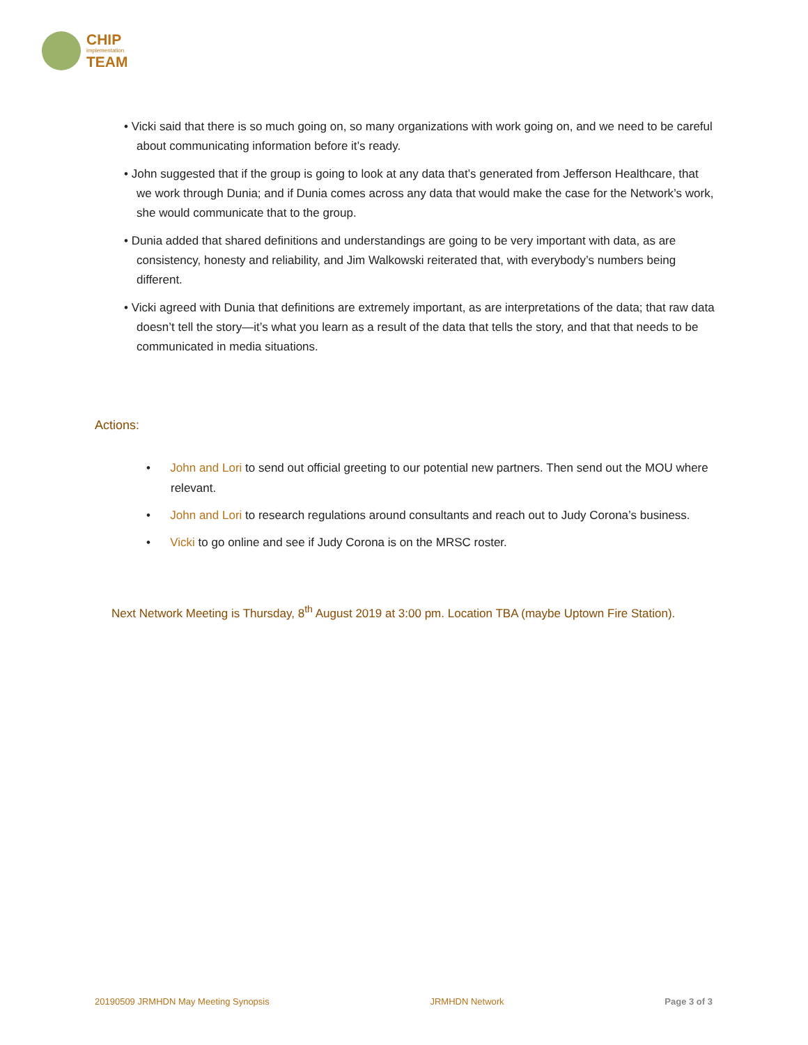CHIP
implementation
TEAM
• Vicki said that there is so much going on, so many organizations with work going on, and we need to be careful about communicating information before it’s ready.
• John suggested that if the group is going to look at any data that’s generated from Jefferson Healthcare, that we work through Dunia; and if Dunia comes across any data that would make the case for the Network’s work, she would communicate that to the group.
• Dunia added that shared definitions and understandings are going to be very important with data, as are consistency, honesty and reliability, and Jim Walkowski reiterated that, with everybody’s numbers being different.
• Vicki agreed with Dunia that definitions are extremely important, as are interpretations of the data; that raw data doesn’t tell the story—it’s what you learn as a result of the data that tells the story, and that that needs to be communicated in media situations.
Actions:
• John and Lori to send out official greeting to our potential new partners. Then send out the MOU where relevant.
• John and Lori to research regulations around consultants and reach out to Judy Corona’s business.
• Vicki to go online and see if Judy Corona is on the MRSC roster.
Next Network Meeting is Thursday, 8<sup>th</sup> August 2019 at 3:00 pm. Location TBA (maybe Uptown Fire Station).
20190509 JRMHDN May Meeting Synopsis JRMHDN Network Page 3 of 3